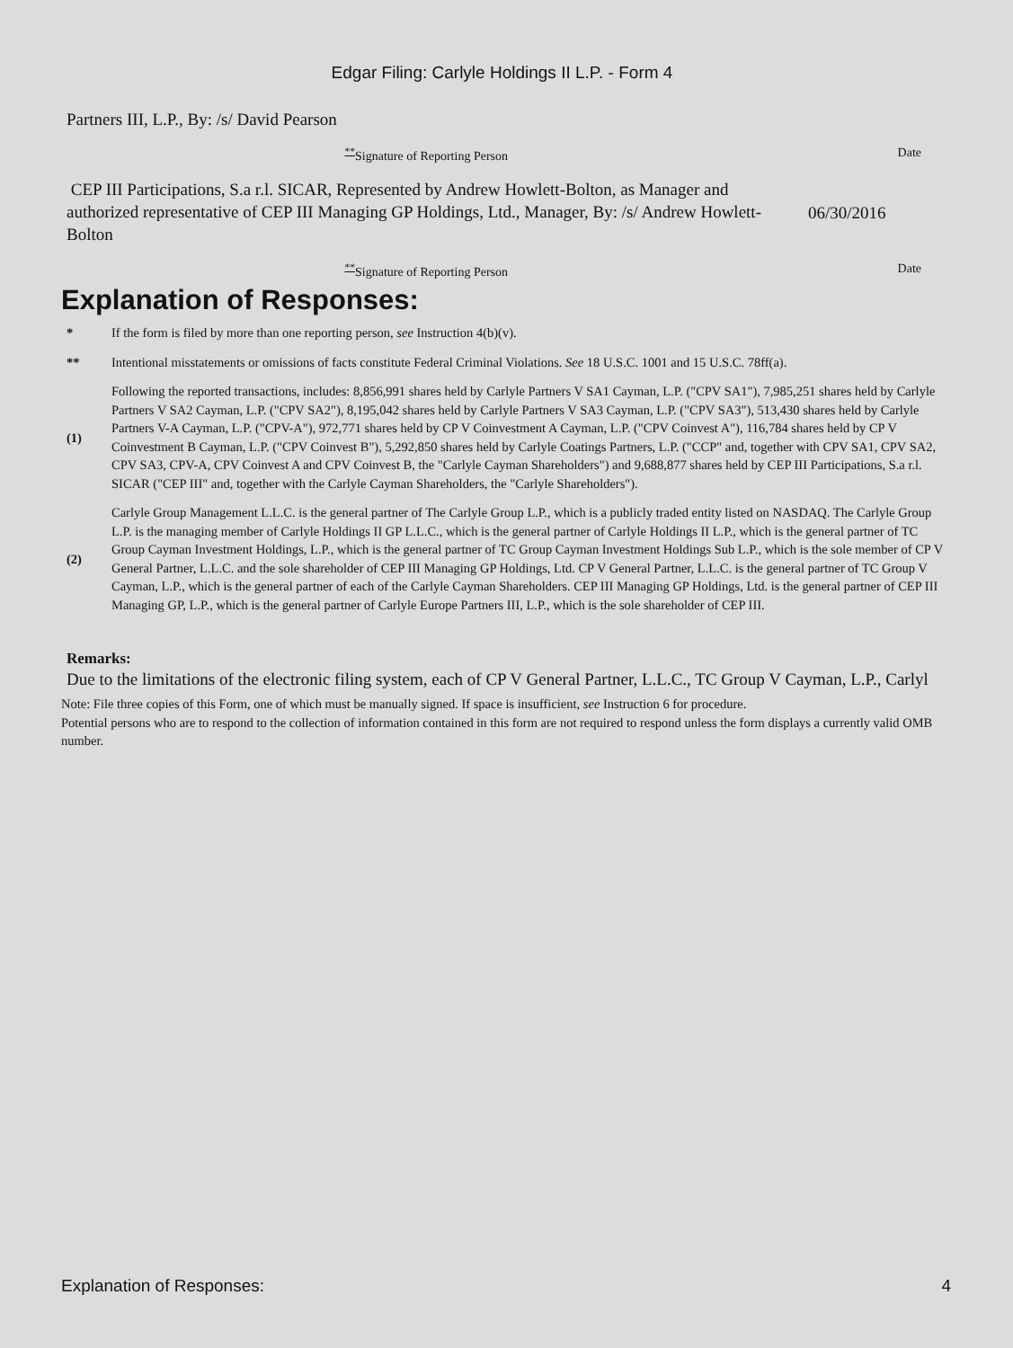Edgar Filing: Carlyle Holdings II L.P. - Form 4
Partners III, L.P., By: /s/ David Pearson
<sup>**</sup> Signature of Reporting Person Date
CEP III Participations, S.a r.l. SICAR, Represented by Andrew Howlett-Bolton, as Manager and authorized representative of CEP III Managing GP Holdings, Ltd., Manager, By: /s/ Andrew Howlett-Bolton
06/30/2016
<sup>**</sup> Signature of Reporting Person Date
Explanation of Responses:
* If the form is filed by more than one reporting person, see Instruction 4(b)(v).
** Intentional misstatements or omissions of facts constitute Federal Criminal Violations. See 18 U.S.C. 1001 and 15 U.S.C. 78ff(a).
(1) Following the reported transactions, includes: 8,856,991 shares held by Carlyle Partners V SA1 Cayman, L.P. ("CPV SA1"), 7,985,251 shares held by Carlyle Partners V SA2 Cayman, L.P. ("CPV SA2"), 8,195,042 shares held by Carlyle Partners V SA3 Cayman, L.P. ("CPV SA3"), 513,430 shares held by Carlyle Partners V-A Cayman, L.P. ("CPV-A"), 972,771 shares held by CP V Coinvestment A Cayman, L.P. ("CPV Coinvest A"), 116,784 shares held by CP V Coinvestment B Cayman, L.P. ("CPV Coinvest B"), 5,292,850 shares held by Carlyle Coatings Partners, L.P. ("CCP" and, together with CPV SA1, CPV SA2, CPV SA3, CPV-A, CPV Coinvest A and CPV Coinvest B, the "Carlyle Cayman Shareholders") and 9,688,877 shares held by CEP III Participations, S.a r.l. SICAR ("CEP III" and, together with the Carlyle Cayman Shareholders, the "Carlyle Shareholders").
(2) Carlyle Group Management L.L.C. is the general partner of The Carlyle Group L.P., which is a publicly traded entity listed on NASDAQ. The Carlyle Group L.P. is the managing member of Carlyle Holdings II GP L.L.C., which is the general partner of Carlyle Holdings II L.P., which is the general partner of TC Group Cayman Investment Holdings, L.P., which is the general partner of TC Group Cayman Investment Holdings Sub L.P., which is the sole member of CP V General Partner, L.L.C. and the sole shareholder of CEP III Managing GP Holdings, Ltd. CP V General Partner, L.L.C. is the general partner of TC Group V Cayman, L.P., which is the general partner of each of the Carlyle Cayman Shareholders. CEP III Managing GP Holdings, Ltd. is the general partner of CEP III Managing GP, L.P., which is the general partner of Carlyle Europe Partners III, L.P., which is the sole shareholder of CEP III.
Remarks:
Due to the limitations of the electronic filing system, each of CP V General Partner, L.L.C., TC Group V Cayman, L.P., Carlyl
Note: File three copies of this Form, one of which must be manually signed. If space is insufficient, see Instruction 6 for procedure.
Potential persons who are to respond to the collection of information contained in this form are not required to respond unless the form displays a currently valid OMB number.
Explanation of Responses: 4